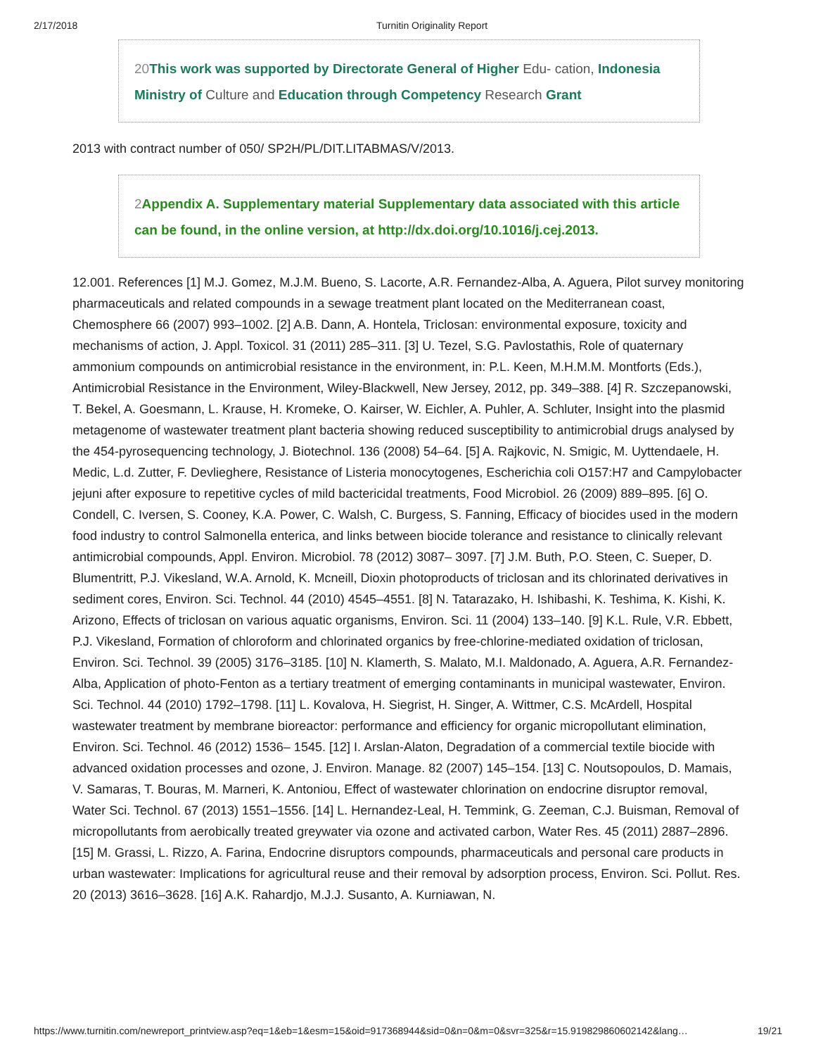2/17/2018 Turnitin Originality Report
20 This work was supported by Directorate General of Higher Edu- cation, Indonesia Ministry of Culture and Education through Competency Research Grant
2013 with contract number of 050/ SP2H/PL/DIT.LITABMAS/V/2013.
2 Appendix A. Supplementary material Supplementary data associated with this article can be found, in the online version, at http://dx.doi.org/10.1016/j.cej.2013.
12.001. References [1] M.J. Gomez, M.J.M. Bueno, S. Lacorte, A.R. Fernandez-Alba, A. Aguera, Pilot survey monitoring pharmaceuticals and related compounds in a sewage treatment plant located on the Mediterranean coast, Chemosphere 66 (2007) 993–1002. [2] A.B. Dann, A. Hontela, Triclosan: environmental exposure, toxicity and mechanisms of action, J. Appl. Toxicol. 31 (2011) 285–311. [3] U. Tezel, S.G. Pavlostathis, Role of quaternary ammonium compounds on antimicrobial resistance in the environment, in: P.L. Keen, M.H.M.M. Montforts (Eds.), Antimicrobial Resistance in the Environment, Wiley-Blackwell, New Jersey, 2012, pp. 349–388. [4] R. Szczepanowski, T. Bekel, A. Goesmann, L. Krause, H. Kromeke, O. Kairser, W. Eichler, A. Puhler, A. Schluter, Insight into the plasmid metagenome of wastewater treatment plant bacteria showing reduced susceptibility to antimicrobial drugs analysed by the 454-pyrosequencing technology, J. Biotechnol. 136 (2008) 54–64. [5] A. Rajkovic, N. Smigic, M. Uyttendaele, H. Medic, L.d. Zutter, F. Devlieghere, Resistance of Listeria monocytogenes, Escherichia coli O157:H7 and Campylobacter jejuni after exposure to repetitive cycles of mild bactericidal treatments, Food Microbiol. 26 (2009) 889–895. [6] O. Condell, C. Iversen, S. Cooney, K.A. Power, C. Walsh, C. Burgess, S. Fanning, Efficacy of biocides used in the modern food industry to control Salmonella enterica, and links between biocide tolerance and resistance to clinically relevant antimicrobial compounds, Appl. Environ. Microbiol. 78 (2012) 3087– 3097. [7] J.M. Buth, P.O. Steen, C. Sueper, D. Blumentritt, P.J. Vikesland, W.A. Arnold, K. Mcneill, Dioxin photoproducts of triclosan and its chlorinated derivatives in sediment cores, Environ. Sci. Technol. 44 (2010) 4545–4551. [8] N. Tatarazako, H. Ishibashi, K. Teshima, K. Kishi, K. Arizono, Effects of triclosan on various aquatic organisms, Environ. Sci. 11 (2004) 133–140. [9] K.L. Rule, V.R. Ebbett, P.J. Vikesland, Formation of chloroform and chlorinated organics by free-chlorine-mediated oxidation of triclosan, Environ. Sci. Technol. 39 (2005) 3176–3185. [10] N. Klamerth, S. Malato, M.I. Maldonado, A. Aguera, A.R. Fernandez-Alba, Application of photo-Fenton as a tertiary treatment of emerging contaminants in municipal wastewater, Environ. Sci. Technol. 44 (2010) 1792–1798. [11] L. Kovalova, H. Siegrist, H. Singer, A. Wittmer, C.S. McArdell, Hospital wastewater treatment by membrane bioreactor: performance and efficiency for organic micropollutant elimination, Environ. Sci. Technol. 46 (2012) 1536– 1545. [12] I. Arslan-Alaton, Degradation of a commercial textile biocide with advanced oxidation processes and ozone, J. Environ. Manage. 82 (2007) 145–154. [13] C. Noutsopoulos, D. Mamais, V. Samaras, T. Bouras, M. Marneri, K. Antoniou, Effect of wastewater chlorination on endocrine disruptor removal, Water Sci. Technol. 67 (2013) 1551–1556. [14] L. Hernandez-Leal, H. Temmink, G. Zeeman, C.J. Buisman, Removal of micropollutants from aerobically treated greywater via ozone and activated carbon, Water Res. 45 (2011) 2887–2896. [15] M. Grassi, L. Rizzo, A. Farina, Endocrine disruptors compounds, pharmaceuticals and personal care products in urban wastewater: Implications for agricultural reuse and their removal by adsorption process, Environ. Sci. Pollut. Res. 20 (2013) 3616–3628. [16] A.K. Rahardjo, M.J.J. Susanto, A. Kurniawan, N.
https://www.turnitin.com/newreport_printview.asp?eq=1&eb=1&esm=15&oid=917368944&sid=0&n=0&m=0&svr=325&r=15.919829860602142&lang… 19/21